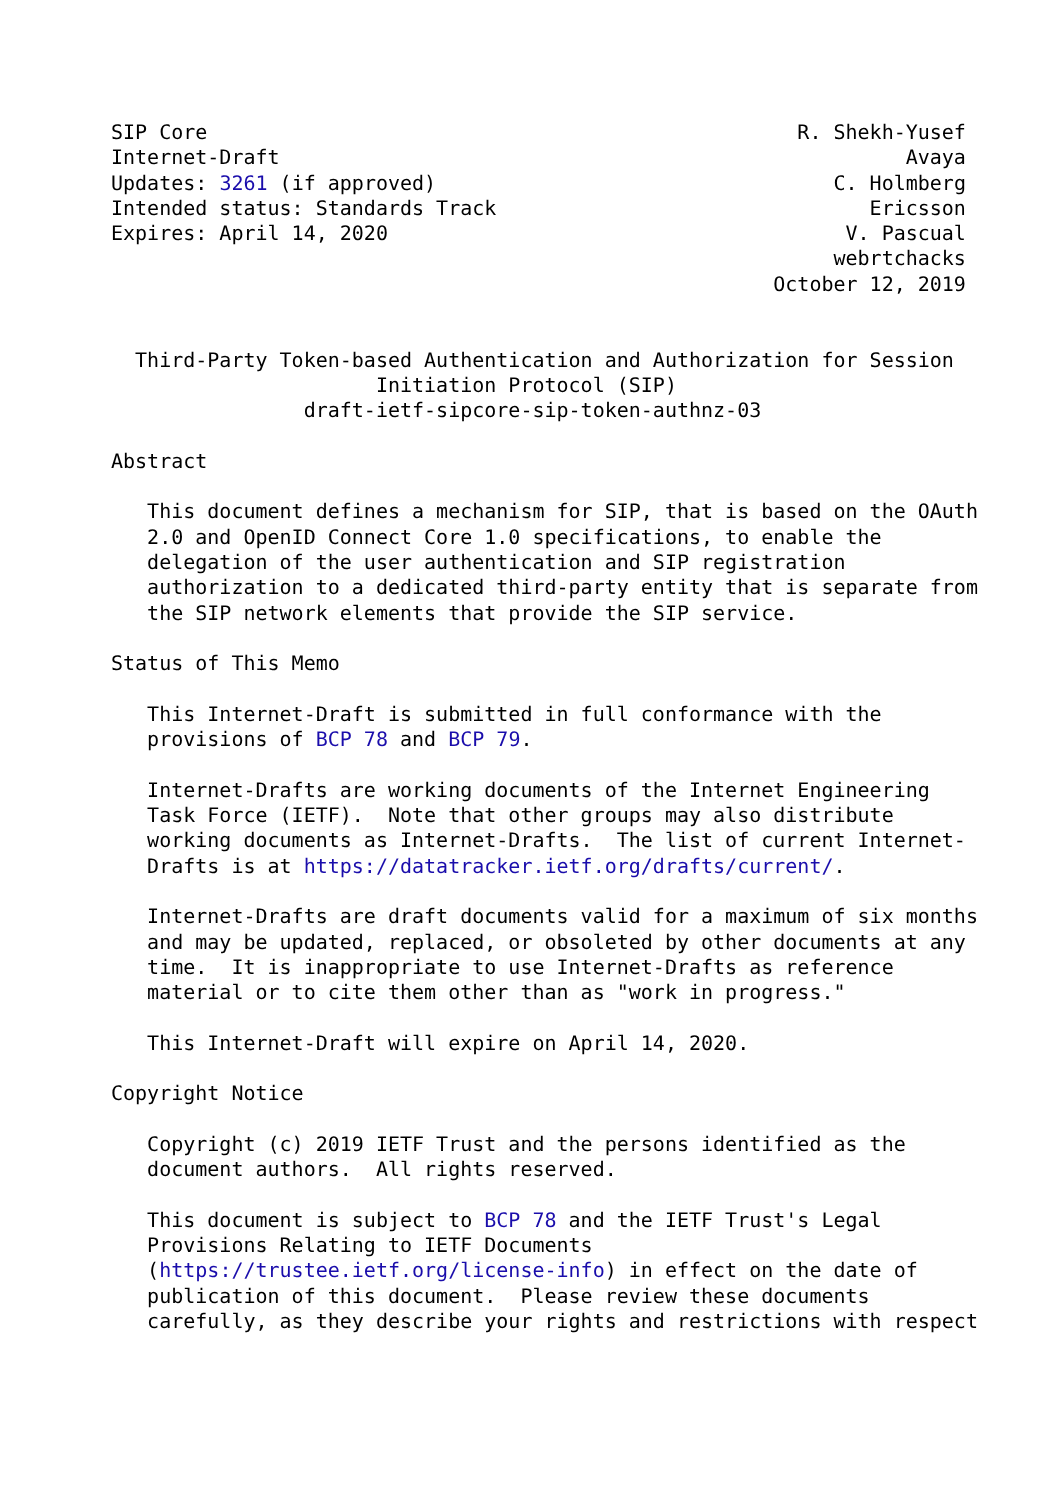SIP Core                                                 R. Shekh-Yusef
Internet-Draft                                                    Avaya
Updates: 3261 (if approved)                                 C. Holmberg
Intended status: Standards Track                               Ericsson
Expires: April 14, 2020                                      V. Pascual
                                                            webrtchacks
                                                       October 12, 2019


  Third-Party Token-based Authentication and Authorization for Session
                      Initiation Protocol (SIP)
                draft-ietf-sipcore-sip-token-authnz-03

Abstract

   This document defines a mechanism for SIP, that is based on the OAuth
   2.0 and OpenID Connect Core 1.0 specifications, to enable the
   delegation of the user authentication and SIP registration
   authorization to a dedicated third-party entity that is separate from
   the SIP network elements that provide the SIP service.

Status of This Memo

   This Internet-Draft is submitted in full conformance with the
   provisions of BCP 78 and BCP 79.

   Internet-Drafts are working documents of the Internet Engineering
   Task Force (IETF).  Note that other groups may also distribute
   working documents as Internet-Drafts.  The list of current Internet-
   Drafts is at https://datatracker.ietf.org/drafts/current/.

   Internet-Drafts are draft documents valid for a maximum of six months
   and may be updated, replaced, or obsoleted by other documents at any
   time.  It is inappropriate to use Internet-Drafts as reference
   material or to cite them other than as "work in progress."

   This Internet-Draft will expire on April 14, 2020.

Copyright Notice

   Copyright (c) 2019 IETF Trust and the persons identified as the
   document authors.  All rights reserved.

   This document is subject to BCP 78 and the IETF Trust's Legal
   Provisions Relating to IETF Documents
   (https://trustee.ietf.org/license-info) in effect on the date of
   publication of this document.  Please review these documents
   carefully, as they describe your rights and restrictions with respect